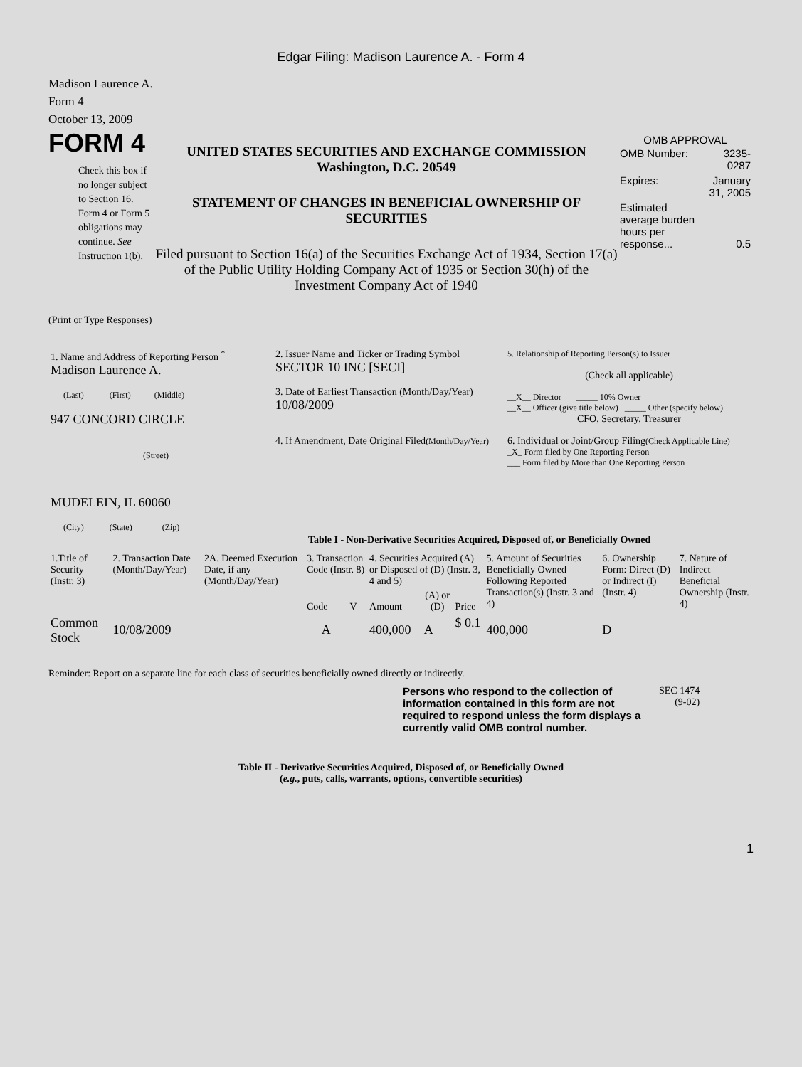Edgar Filing: Madison Laurence A. - Form 4
Madison Laurence A.
Form 4
October 13, 2009
FORM 4
Check this box if no longer subject to Section 16. Form 4 or Form 5 obligations may continue. See Instruction 1(b).
UNITED STATES SECURITIES AND EXCHANGE COMMISSION
Washington, D.C. 20549
STATEMENT OF CHANGES IN BENEFICIAL OWNERSHIP OF SECURITIES
Filed pursuant to Section 16(a) of the Securities Exchange Act of 1934, Section 17(a) of the Public Utility Holding Company Act of 1935 or Section 30(h) of the Investment Company Act of 1940
OMB APPROVAL
| OMB Number: | 3235-0287 |
| Expires: | January 31, 2005 |
| Estimated average burden hours per response... | 0.5 |
(Print or Type Responses)
| 1. Name and Address of Reporting Person <sup>*</sup> Madison Laurence A. (Last) (First) (Middle) 947 CONCORD CIRCLE (Street) MUDELEIN, IL 60060 (City) (State) (Zip) | 2. Issuer Name and Ticker or Trading Symbol SECTOR 10 INC [SECI] 3. Date of Earliest Transaction (Month/Day/Year) 10/08/2009 4. If Amendment, Date Original Filed (Month/Day/Year) | 5. Relationship of Reporting Person(s) to Issuer (Check all applicable) __X__ Director _____ 10% Owner __X__ Officer (give title below) _____ Other (specify below) CFO, Secretary, Treasurer 6. Individual or Joint/Group Filing (Check Applicable Line) _X_ Form filed by One Reporting Person ___ Form filed by More than One Reporting Person |
Table I - Non-Derivative Securities Acquired, Disposed of, or Beneficially Owned
| 1.Title of Security (Instr. 3) | 2. Transaction Date (Month/Day/Year) | 2A. Deemed Execution Date, if any (Month/Day/Year) | 3. Transaction Code (Instr. 8) | | 4. Securities Acquired (A) or Disposed of (D) (Instr. 3, 4 and 5) | | | 5. Amount of Securities Beneficially Owned Following Reported Transaction(s) (Instr. 3 and 4) | 6. Ownership Form: Direct (D) or Indirect (I) (Instr. 4) | 7. Nature of Indirect Beneficial Ownership (Instr. 4) |
| --- | --- | --- | --- | --- | --- | --- | --- | --- | --- | --- |
| | | | Code | V | Amount | (A) or (D) | Price | | | |
| Common Stock | 10/08/2009 | | A | | 400,000 | A | $ 0.1 | 400,000 | D | |
Reminder: Report on a separate line for each class of securities beneficially owned directly or indirectly.
Persons who respond to the collection of information contained in this form are not required to respond unless the form displays a currently valid OMB control number.
SEC 1474
(9-02)
Table II - Derivative Securities Acquired, Disposed of, or Beneficially Owned
(e.g., puts, calls, warrants, options, convertible securities)
1